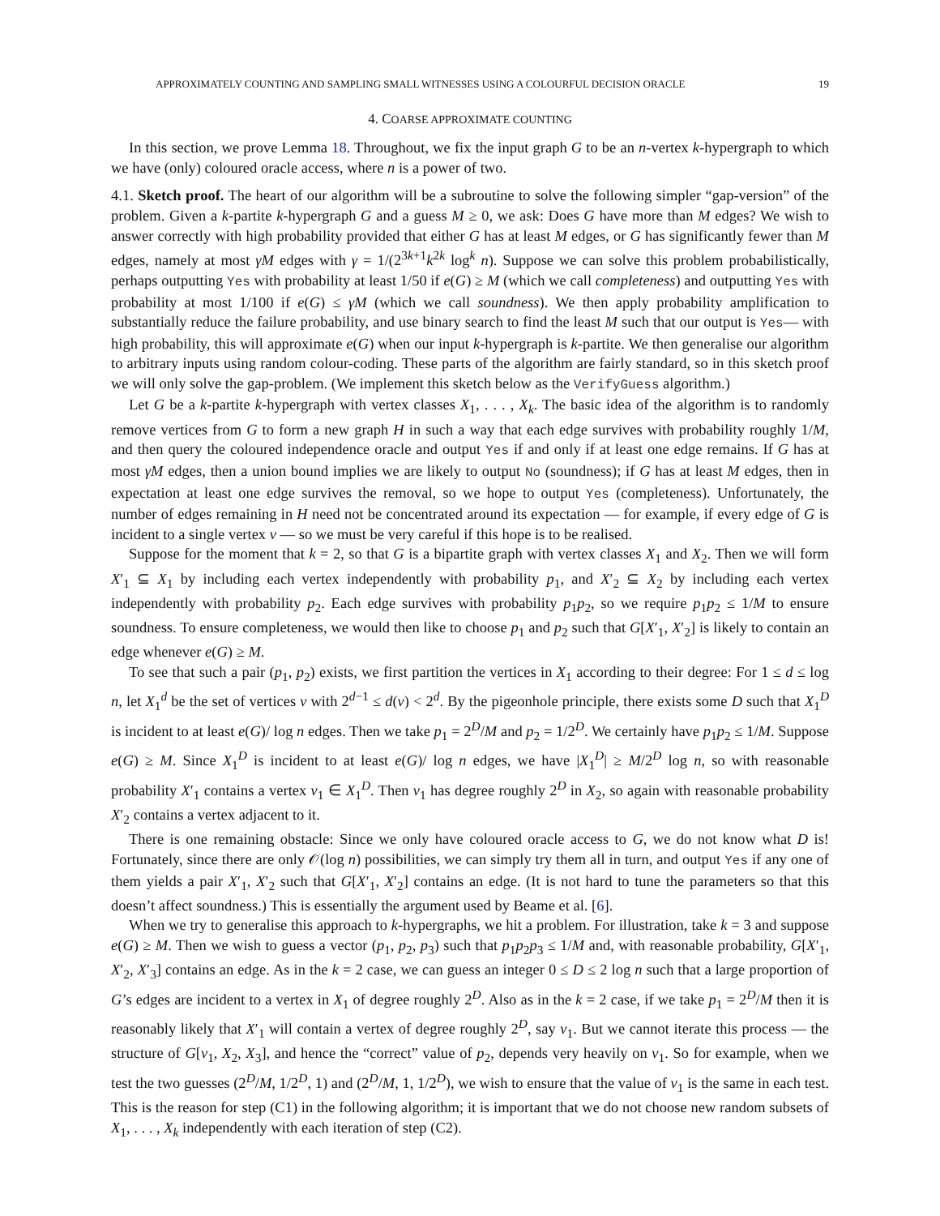APPROXIMATELY COUNTING AND SAMPLING SMALL WITNESSES USING A COLOURFUL DECISION ORACLE 19
4. COARSE APPROXIMATE COUNTING
In this section, we prove Lemma 18. Throughout, we fix the input graph G to be an n-vertex k-hypergraph to which we have (only) coloured oracle access, where n is a power of two.
4.1. Sketch proof. The heart of our algorithm will be a subroutine to solve the following simpler “gap-version” of the problem. Given a k-partite k-hypergraph G and a guess M ≥ 0, we ask: Does G have more than M edges? We wish to answer correctly with high probability provided that either G has at least M edges, or G has significantly fewer than M edges, namely at most γM edges with γ = 1/(2<sup>3k+1</sup>k<sup>2k</sup> log<sup>k</sup> n). Suppose we can solve this problem probabilistically, perhaps outputting Yes with probability at least 1/50 if e(G) ≥ M (which we call completeness) and outputting Yes with probability at most 1/100 if e(G) ≤ γM (which we call soundness). We then apply probability amplification to substantially reduce the failure probability, and use binary search to find the least M such that our output is Yes— with high probability, this will approximate e(G) when our input k-hypergraph is k-partite. We then generalise our algorithm to arbitrary inputs using random colour-coding. These parts of the algorithm are fairly standard, so in this sketch proof we will only solve the gap-problem. (We implement this sketch below as the VerifyGuess algorithm.)
Let G be a k-partite k-hypergraph with vertex classes X<sub>1</sub>, . . . , X<sub>k</sub>. The basic idea of the algorithm is to randomly remove vertices from G to form a new graph H in such a way that each edge survives with probability roughly 1/M, and then query the coloured independence oracle and output Yes if and only if at least one edge remains. If G has at most γM edges, then a union bound implies we are likely to output No (soundness); if G has at least M edges, then in expectation at least one edge survives the removal, so we hope to output Yes (completeness). Unfortunately, the number of edges remaining in H need not be concentrated around its expectation — for example, if every edge of G is incident to a single vertex v — so we must be very careful if this hope is to be realised.
Suppose for the moment that k = 2, so that G is a bipartite graph with vertex classes X<sub>1</sub> and X<sub>2</sub>. Then we will form X′<sub>1</sub> ⊆ X<sub>1</sub> by including each vertex independently with probability p<sub>1</sub>, and X′<sub>2</sub> ⊆ X<sub>2</sub> by including each vertex independently with probability p<sub>2</sub>. Each edge survives with probability p<sub>1</sub>p<sub>2</sub>, so we require p<sub>1</sub>p<sub>2</sub> ≤ 1/M to ensure soundness. To ensure completeness, we would then like to choose p<sub>1</sub> and p<sub>2</sub> such that G[X′<sub>1</sub>, X′<sub>2</sub>] is likely to contain an edge whenever e(G) ≥ M.
To see that such a pair (p<sub>1</sub>, p<sub>2</sub>) exists, we first partition the vertices in X<sub>1</sub> according to their degree: For 1 ≤ d ≤ log n, let X<sub>1</sub><sup>d</sup> be the set of vertices v with 2<sup>d−1</sup> ≤ d(v) < 2<sup>d</sup>. By the pigeonhole principle, there exists some D such that X<sub>1</sub><sup>D</sup> is incident to at least e(G)/ log n edges. Then we take p<sub>1</sub> = 2<sup>D</sup>/M and p<sub>2</sub> = 1/2<sup>D</sup>. We certainly have p<sub>1</sub>p<sub>2</sub> ≤ 1/M. Suppose e(G) ≥ M. Since X<sub>1</sub><sup>D</sup> is incident to at least e(G)/ log n edges, we have |X<sub>1</sub><sup>D</sup>| ≥ M/2<sup>D</sup> log n, so with reasonable probability X′<sub>1</sub> contains a vertex v<sub>1</sub> ∈ X<sub>1</sub><sup>D</sup>. Then v<sub>1</sub> has degree roughly 2<sup>D</sup> in X<sub>2</sub>, so again with reasonable probability X′<sub>2</sub> contains a vertex adjacent to it.
There is one remaining obstacle: Since we only have coloured oracle access to G, we do not know what D is! Fortunately, since there are only 𝒪(log n) possibilities, we can simply try them all in turn, and output Yes if any one of them yields a pair X′<sub>1</sub>, X′<sub>2</sub> such that G[X′<sub>1</sub>, X′<sub>2</sub>] contains an edge. (It is not hard to tune the parameters so that this doesn’t affect soundness.) This is essentially the argument used by Beame et al. [6].
When we try to generalise this approach to k-hypergraphs, we hit a problem. For illustration, take k = 3 and suppose e(G) ≥ M. Then we wish to guess a vector (p<sub>1</sub>, p<sub>2</sub>, p<sub>3</sub>) such that p<sub>1</sub>p<sub>2</sub>p<sub>3</sub> ≤ 1/M and, with reasonable probability, G[X′<sub>1</sub>, X′<sub>2</sub>, X′<sub>3</sub>] contains an edge. As in the k = 2 case, we can guess an integer 0 ≤ D ≤ 2 log n such that a large proportion of G’s edges are incident to a vertex in X<sub>1</sub> of degree roughly 2<sup>D</sup>. Also as in the k = 2 case, if we take p<sub>1</sub> = 2<sup>D</sup>/M then it is reasonably likely that X′<sub>1</sub> will contain a vertex of degree roughly 2<sup>D</sup>, say v<sub>1</sub>. But we cannot iterate this process — the structure of G[v<sub>1</sub>, X<sub>2</sub>, X<sub>3</sub>], and hence the “correct” value of p<sub>2</sub>, depends very heavily on v<sub>1</sub>. So for example, when we test the two guesses (2<sup>D</sup>/M, 1/2<sup>D</sup>, 1) and (2<sup>D</sup>/M, 1, 1/2<sup>D</sup>), we wish to ensure that the value of v<sub>1</sub> is the same in each test. This is the reason for step (C1) in the following algorithm; it is important that we do not choose new random subsets of X<sub>1</sub>, . . . , X<sub>k</sub> independently with each iteration of step (C2).